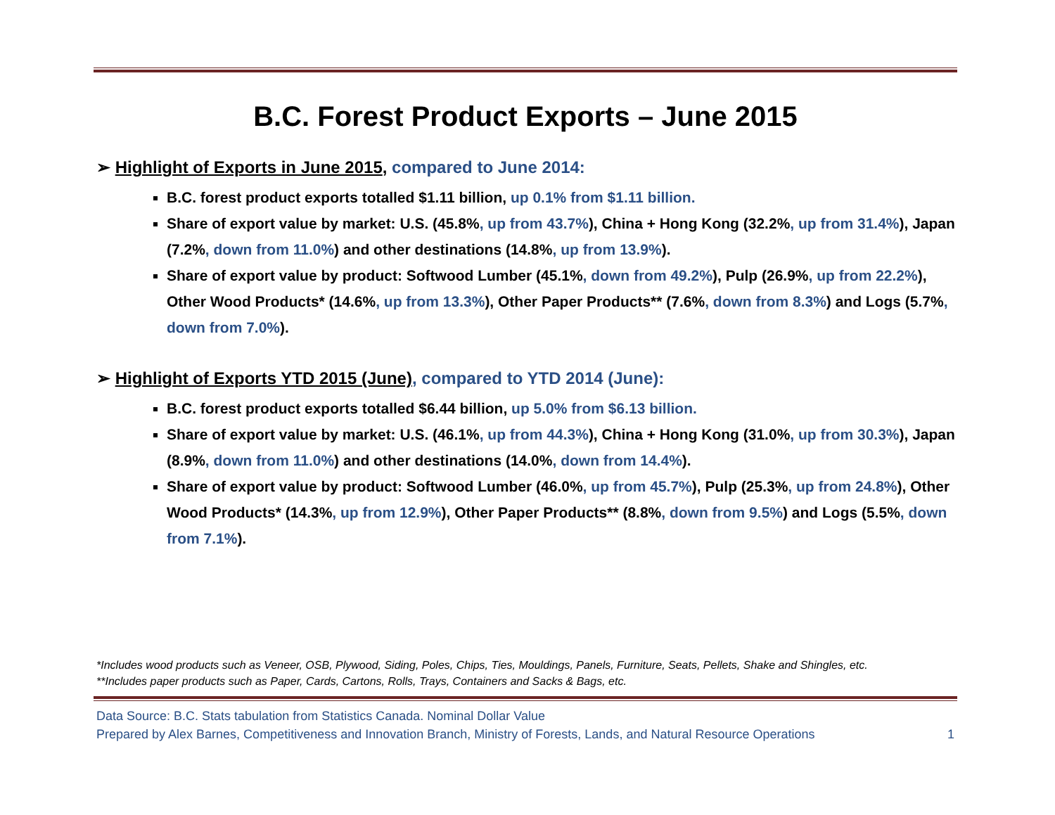B.C. Forest Product Exports – June 2015
➢ Highlight of Exports in June 2015, compared to June 2014:
B.C. forest product exports totalled $1.11 billion, up 0.1% from $1.11 billion.
Share of export value by market: U.S. (45.8%, up from 43.7%), China + Hong Kong (32.2%, up from 31.4%), Japan (7.2%, down from 11.0%) and other destinations (14.8%, up from 13.9%).
Share of export value by product: Softwood Lumber (45.1%, down from 49.2%), Pulp (26.9%, up from 22.2%), Other Wood Products* (14.6%, up from 13.3%), Other Paper Products** (7.6%, down from 8.3%) and Logs (5.7%, down from 7.0%).
➢ Highlight of Exports YTD 2015 (June), compared to YTD 2014 (June):
B.C. forest product exports totalled $6.44 billion, up 5.0% from $6.13 billion.
Share of export value by market: U.S. (46.1%, up from 44.3%), China + Hong Kong (31.0%, up from 30.3%), Japan (8.9%, down from 11.0%) and other destinations (14.0%, down from 14.4%).
Share of export value by product: Softwood Lumber (46.0%, up from 45.7%), Pulp (25.3%, up from 24.8%), Other Wood Products* (14.3%, up from 12.9%), Other Paper Products** (8.8%, down from 9.5%) and Logs (5.5%, down from 7.1%).
*Includes wood products such as Veneer, OSB, Plywood, Siding, Poles, Chips, Ties, Mouldings, Panels, Furniture, Seats, Pellets, Shake and Shingles, etc.
**Includes paper products such as Paper, Cards, Cartons, Rolls, Trays, Containers and Sacks & Bags, etc.
Data Source: B.C. Stats tabulation from Statistics Canada. Nominal Dollar Value
Prepared by Alex Barnes, Competitiveness and Innovation Branch, Ministry of Forests, Lands, and Natural Resource Operations
1